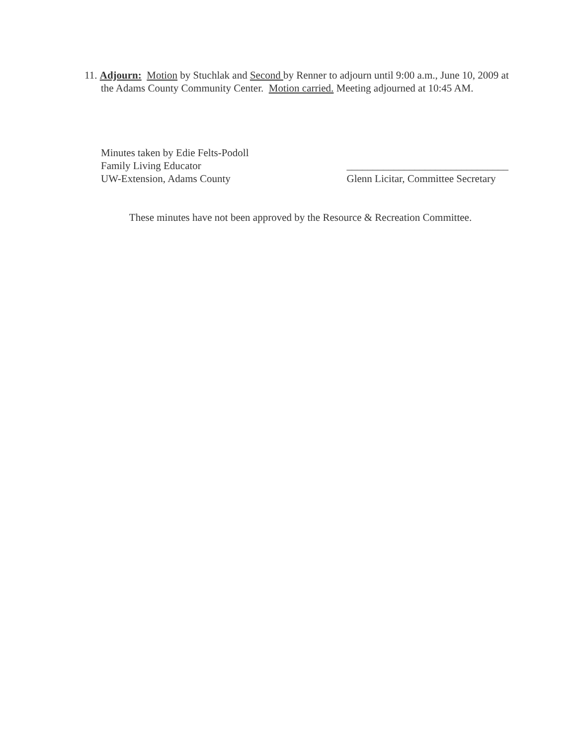11. Adjourn: Motion by Stuchlak and Second by Renner to adjourn until 9:00 a.m., June 10, 2009 at the Adams County Community Center. Motion carried. Meeting adjourned at 10:45 AM.
Minutes taken by Edie Felts-Podoll
Family Living Educator
UW-Extension, Adams County
_______________________________
Glenn Licitar, Committee Secretary
These minutes have not been approved by the Resource & Recreation Committee.